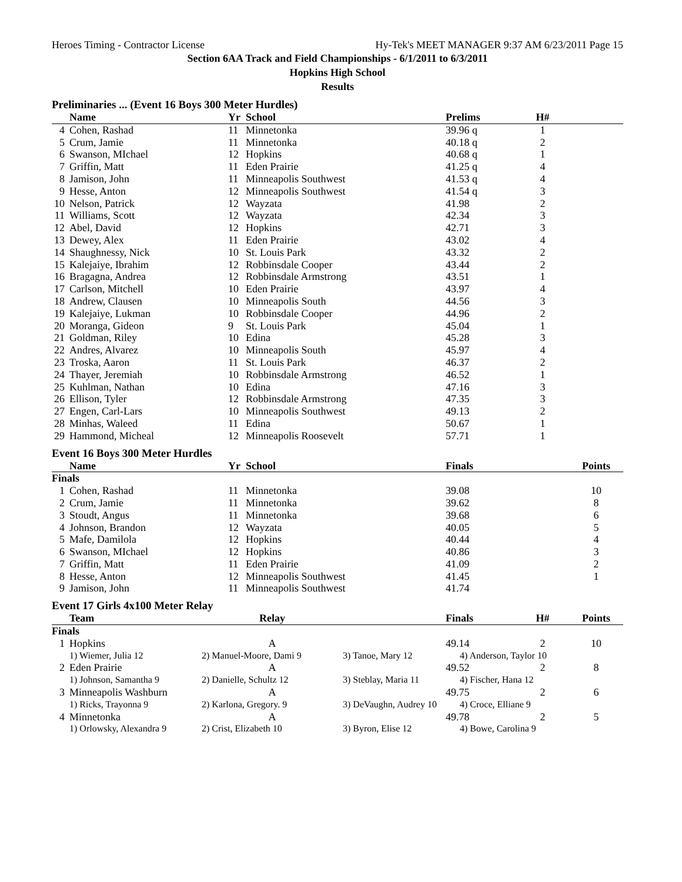Heroes Timing - Contractor License Hy-Tek's MEET MANAGER 9:37 AM 6/23/2011 Page 15
Section 6AA Track and Field Championships - 6/1/2011 to 6/3/2011
Hopkins High School
Results
Preliminaries ... (Event 16 Boys 300 Meter Hurdles)
| | Name | Yr | School | Prelims | H# | |
| --- | --- | --- | --- | --- | --- | --- |
| 4 | Cohen, Rashad | 11 | Minnetonka | 39.96 q | 1 | |
| 5 | Crum, Jamie | 11 | Minnetonka | 40.18 q | 2 | |
| 6 | Swanson, MIchael | 12 | Hopkins | 40.68 q | 1 | |
| 7 | Griffin, Matt | 11 | Eden Prairie | 41.25 q | 4 | |
| 8 | Jamison, John | 11 | Minneapolis Southwest | 41.53 q | 4 | |
| 9 | Hesse, Anton | 12 | Minneapolis Southwest | 41.54 q | 3 | |
| 10 | Nelson, Patrick | 12 | Wayzata | 41.98 | 2 | |
| 11 | Williams, Scott | 12 | Wayzata | 42.34 | 3 | |
| 12 | Abel, David | 12 | Hopkins | 42.71 | 3 | |
| 13 | Dewey, Alex | 11 | Eden Prairie | 43.02 | 4 | |
| 14 | Shaughnessy, Nick | 10 | St. Louis Park | 43.32 | 2 | |
| 15 | Kalejaiye, Ibrahim | 12 | Robbinsdale Cooper | 43.44 | 2 | |
| 16 | Bragagna, Andrea | 12 | Robbinsdale Armstrong | 43.51 | 1 | |
| 17 | Carlson, Mitchell | 10 | Eden Prairie | 43.97 | 4 | |
| 18 | Andrew, Clausen | 10 | Minneapolis South | 44.56 | 3 | |
| 19 | Kalejaiye, Lukman | 10 | Robbinsdale Cooper | 44.96 | 2 | |
| 20 | Moranga, Gideon | 9 | St. Louis Park | 45.04 | 1 | |
| 21 | Goldman, Riley | 10 | Edina | 45.28 | 3 | |
| 22 | Andres, Alvarez | 10 | Minneapolis South | 45.97 | 4 | |
| 23 | Troska, Aaron | 11 | St. Louis Park | 46.37 | 2 | |
| 24 | Thayer, Jeremiah | 10 | Robbinsdale Armstrong | 46.52 | 1 | |
| 25 | Kuhlman, Nathan | 10 | Edina | 47.16 | 3 | |
| 26 | Ellison, Tyler | 12 | Robbinsdale Armstrong | 47.35 | 3 | |
| 27 | Engen, Carl-Lars | 10 | Minneapolis Southwest | 49.13 | 2 | |
| 28 | Minhas, Waleed | 11 | Edina | 50.67 | 1 | |
| 29 | Hammond, Micheal | 12 | Minneapolis Roosevelt | 57.71 | 1 | |
Event 16 Boys 300 Meter Hurdles
| | Name | Yr | School | Finals | | Points |
| --- | --- | --- | --- | --- | --- | --- |
| Finals | | | | | | |
| 1 | Cohen, Rashad | 11 | Minnetonka | 39.08 | | 10 |
| 2 | Crum, Jamie | 11 | Minnetonka | 39.62 | | 8 |
| 3 | Stoudt, Angus | 11 | Minnetonka | 39.68 | | 6 |
| 4 | Johnson, Brandon | 12 | Wayzata | 40.05 | | 5 |
| 5 | Mafe, Damilola | 12 | Hopkins | 40.44 | | 4 |
| 6 | Swanson, MIchael | 12 | Hopkins | 40.86 | | 3 |
| 7 | Griffin, Matt | 11 | Eden Prairie | 41.09 | | 2 |
| 8 | Hesse, Anton | 12 | Minneapolis Southwest | 41.45 | | 1 |
| 9 | Jamison, John | 11 | Minneapolis Southwest | 41.74 | | |
Event 17 Girls 4x100 Meter Relay
| | Team | Relay | | Finals | H# | Points |
| --- | --- | --- | --- | --- | --- | --- |
| Finals | | | | | | |
| 1 | Hopkins | A | | 49.14 | 2 | 10 |
| | 1) Wiemer, Julia 12 | 2) Manuel-Moore, Dami 9 | 3) Tanoe, Mary 12 | 4) Anderson, Taylor 10 | | |
| 2 | Eden Prairie | A | | 49.52 | 2 | 8 |
| | 1) Johnson, Samantha 9 | 2) Danielle, Schultz 12 | 3) Steblay, Maria 11 | 4) Fischer, Hana 12 | | |
| 3 | Minneapolis Washburn | A | | 49.75 | 2 | 6 |
| | 1) Ricks, Trayonna 9 | 2) Karlona, Gregory. 9 | 3) DeVaughn, Audrey 10 | 4) Croce, Elliane 9 | | |
| 4 | Minnetonka | A | | 49.78 | 2 | 5 |
| | 1) Orlowsky, Alexandra 9 | 2) Crist, Elizabeth 10 | 3) Byron, Elise 12 | 4) Bowe, Carolina 9 | | |